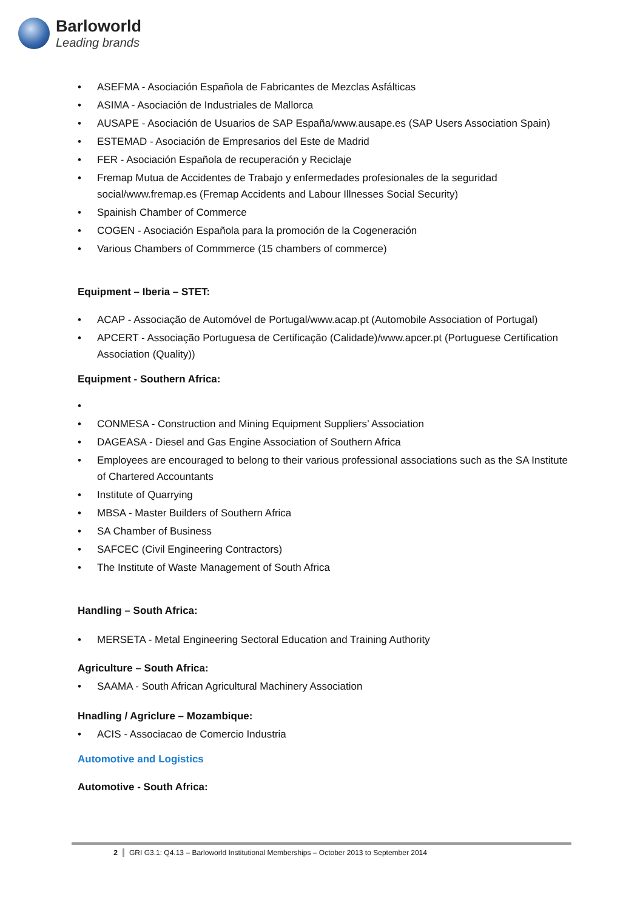Barloworld
Leading brands
• ASEFMA - Asociación Española de Fabricantes de Mezclas Asfálticas
• ASIMA - Asociación de Industriales de Mallorca
• AUSAPE - Asociación de Usuarios de SAP España/www.ausape.es (SAP Users Association Spain)
• ESTEMAD - Asociación de Empresarios del Este de Madrid
• FER - Asociación Española de recuperación y Reciclaje
• Fremap Mutua de Accidentes de Trabajo y enfermedades profesionales de la seguridad social/www.fremap.es (Fremap Accidents and Labour Illnesses Social Security)
• Spainish Chamber of Commerce
• COGEN - Asociación Española para la promoción de la Cogeneración
• Various Chambers of Commmerce (15 chambers of commerce)
Equipment – Iberia – STET:
• ACAP - Associação de Automóvel de Portugal/www.acap.pt (Automobile Association of Portugal)
• APCERT - Associação Portuguesa de Certificação (Calidade)/www.apcer.pt (Portuguese Certification Association (Quality))
Equipment - Southern Africa:
• • CONMESA - Construction and Mining Equipment Suppliers’ Association
• DAGEASA - Diesel and Gas Engine Association of Southern Africa
• Employees are encouraged to belong to their various professional associations such as the SA Institute of Chartered Accountants
• Institute of Quarrying
• MBSA - Master Builders of Southern Africa
• SA Chamber of Business
• SAFCEC (Civil Engineering Contractors)
• The Institute of Waste Management of South Africa
Handling – South Africa:
• MERSETA - Metal Engineering Sectoral Education and Training Authority
Agriculture – South Africa:
• SAAMA - South African Agricultural Machinery Association
Hnadling / Agriclure – Mozambique:
• ACIS - Associacao de Comercio Industria
Automotive and Logistics
Automotive - South Africa:
2 GRI G3.1: Q4.13 – Barloworld Institutional Memberships – October 2013 to September 2014